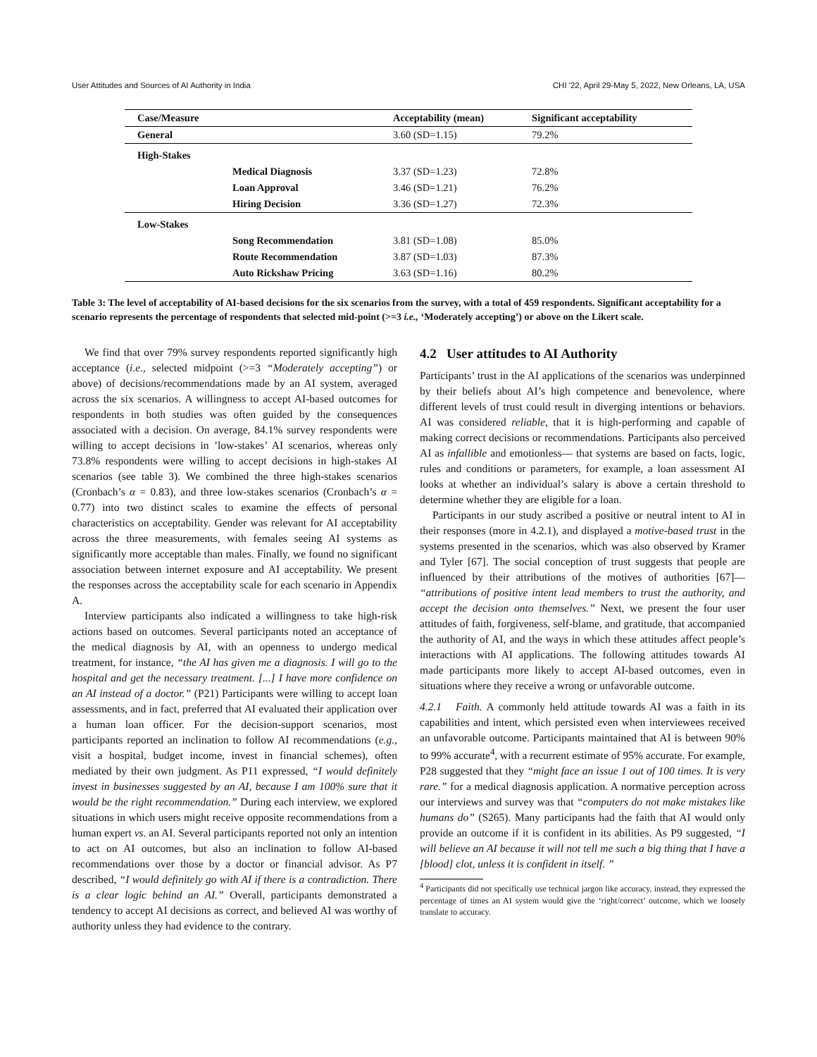User Attitudes and Sources of AI Authority in India CHI '22, April 29-May 5, 2022, New Orleans, LA, USA
| Case/Measure | | Acceptability (mean) | Significant acceptability |
| --- | --- | --- | --- |
| General | | 3.60 (SD=1.15) | 79.2% |
| High-Stakes | | | |
| | Medical Diagnosis | 3.37 (SD=1.23) | 72.8% |
| | Loan Approval | 3.46 (SD=1.21) | 76.2% |
| | Hiring Decision | 3.36 (SD=1.27) | 72.3% |
| Low-Stakes | | | |
| | Song Recommendation | 3.81 (SD=1.08) | 85.0% |
| | Route Recommendation | 3.87 (SD=1.03) | 87.3% |
| | Auto Rickshaw Pricing | 3.63 (SD=1.16) | 80.2% |
Table 3: The level of acceptability of AI-based decisions for the six scenarios from the survey, with a total of 459 respondents. Significant acceptability for a scenario represents the percentage of respondents that selected mid-point (>=3 i.e., ‘Moderately accepting’) or above on the Likert scale.
We find that over 79% survey respondents reported significantly high acceptance (i.e., selected midpoint (>=3 “Moderately accepting”) or above) of decisions/recommendations made by an AI system, averaged across the six scenarios. A willingness to accept AI-based outcomes for respondents in both studies was often guided by the consequences associated with a decision. On average, 84.1% survey respondents were willing to accept decisions in ’low-stakes’ AI scenarios, whereas only 73.8% respondents were willing to accept decisions in high-stakes AI scenarios (see table 3). We combined the three high-stakes scenarios (Cronbach’s α = 0.83), and three low-stakes scenarios (Cronbach’s α = 0.77) into two distinct scales to examine the effects of personal characteristics on acceptability. Gender was relevant for AI acceptability across the three measurements, with females seeing AI systems as significantly more acceptable than males. Finally, we found no significant association between internet exposure and AI acceptability. We present the responses across the acceptability scale for each scenario in Appendix A.
Interview participants also indicated a willingness to take high-risk actions based on outcomes. Several participants noted an acceptance of the medical diagnosis by AI, with an openness to undergo medical treatment, for instance, “the AI has given me a diagnosis. I will go to the hospital and get the necessary treatment. [...] I have more confidence on an AI instead of a doctor.” (P21) Participants were willing to accept loan assessments, and in fact, preferred that AI evaluated their application over a human loan officer. For the decision-support scenarios, most participants reported an inclination to follow AI recommendations (e.g., visit a hospital, budget income, invest in financial schemes), often mediated by their own judgment. As P11 expressed, “I would definitely invest in businesses suggested by an AI, because I am 100% sure that it would be the right recommendation.” During each interview, we explored situations in which users might receive opposite recommendations from a human expert vs. an AI. Several participants reported not only an intention to act on AI outcomes, but also an inclination to follow AI-based recommendations over those by a doctor or financial advisor. As P7 described, “I would definitely go with AI if there is a contradiction. There is a clear logic behind an AI.” Overall, participants demonstrated a tendency to accept AI decisions as correct, and believed AI was worthy of authority unless they had evidence to the contrary.
4.2 User attitudes to AI Authority
Participants’ trust in the AI applications of the scenarios was underpinned by their beliefs about AI’s high competence and benevolence, where different levels of trust could result in diverging intentions or behaviors. AI was considered reliable, that it is high-performing and capable of making correct decisions or recommendations. Participants also perceived AI as infallible and emotionless— that systems are based on facts, logic, rules and conditions or parameters, for example, a loan assessment AI looks at whether an individual’s salary is above a certain threshold to determine whether they are eligible for a loan.
Participants in our study ascribed a positive or neutral intent to AI in their responses (more in 4.2.1), and displayed a motive-based trust in the systems presented in the scenarios, which was also observed by Kramer and Tyler [67]. The social conception of trust suggests that people are influenced by their attributions of the motives of authorities [67]— “attributions of positive intent lead members to trust the authority, and accept the decision onto themselves.” Next, we present the four user attitudes of faith, forgiveness, self-blame, and gratitude, that accompanied the authority of AI, and the ways in which these attitudes affect people’s interactions with AI applications. The following attitudes towards AI made participants more likely to accept AI-based outcomes, even in situations where they receive a wrong or unfavorable outcome.
4.2.1 Faith. A commonly held attitude towards AI was a faith in its capabilities and intent, which persisted even when interviewees received an unfavorable outcome. Participants maintained that AI is between 90% to 99% accurate<sup>4</sup>, with a recurrent estimate of 95% accurate. For example, P28 suggested that they “might face an issue 1 out of 100 times. It is very rare.” for a medical diagnosis application. A normative perception across our interviews and survey was that “computers do not make mistakes like humans do” (S265). Many participants had the faith that AI would only provide an outcome if it is confident in its abilities. As P9 suggested, “I will believe an AI because it will not tell me such a big thing that I have a [blood] clot, unless it is confident in itself. ”
<sup>4</sup> Participants did not specifically use technical jargon like accuracy, instead, they expressed the percentage of times an AI system would give the ‘right/correct’ outcome, which we loosely translate to accuracy.